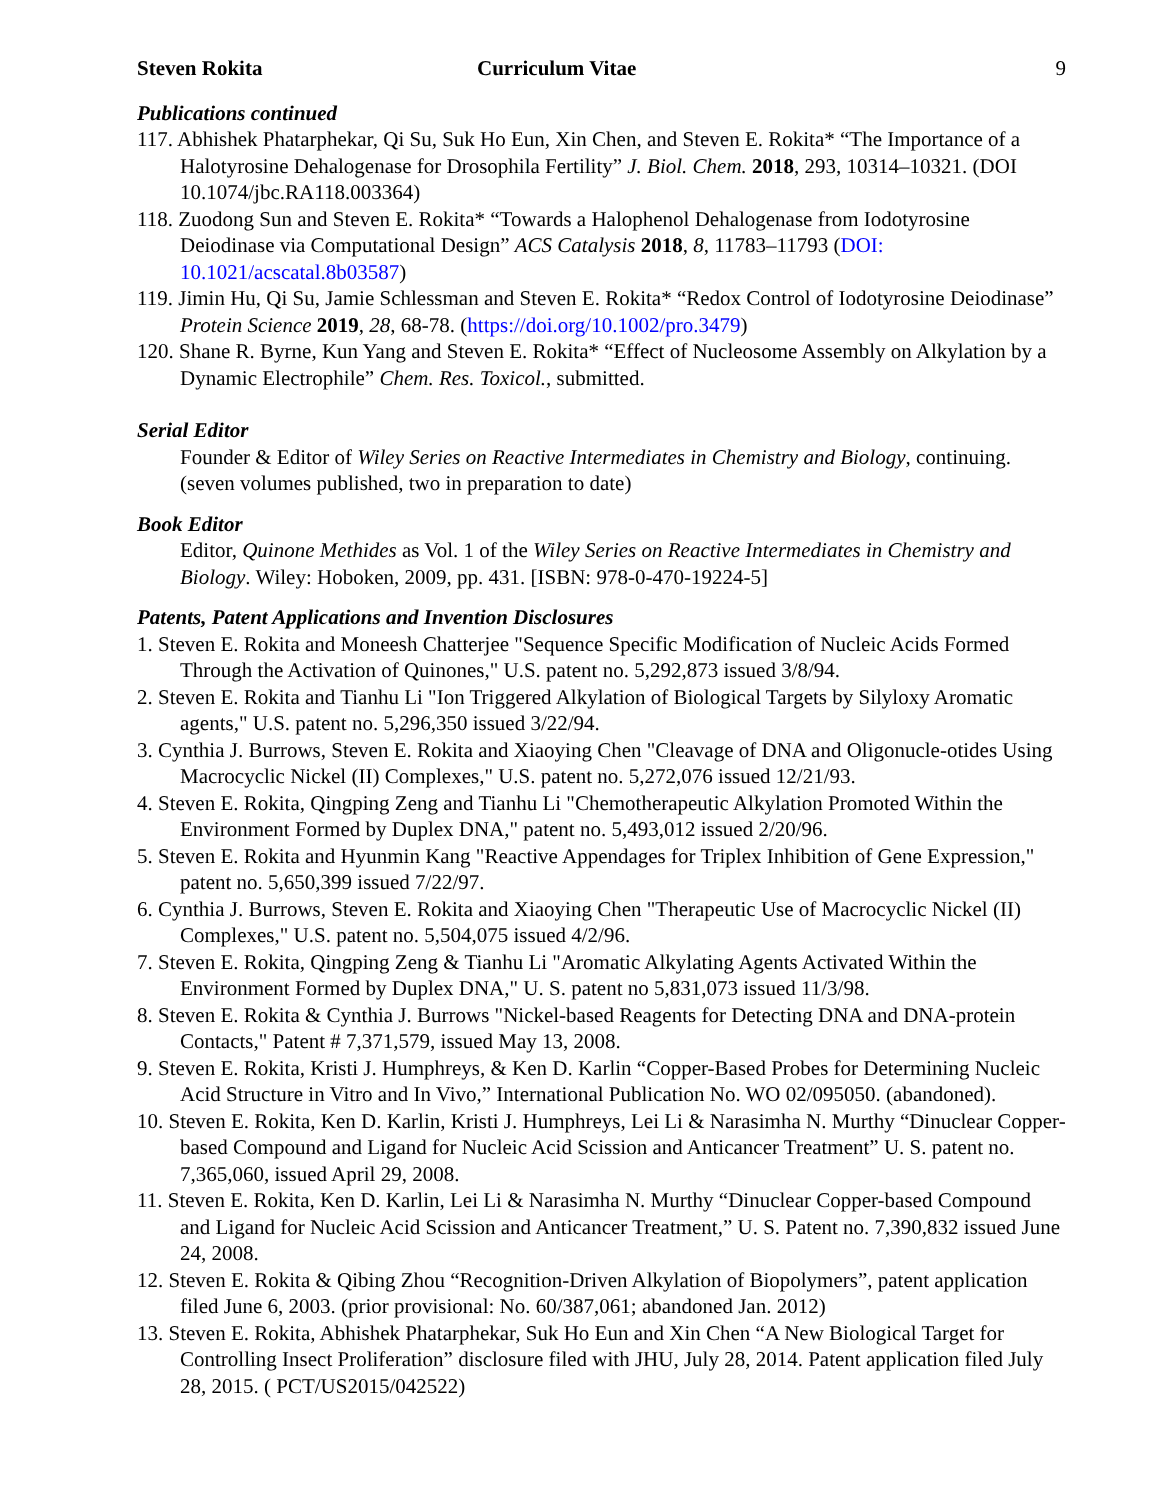Steven Rokita Curriculum Vitae 9
Publications continued
117. Abhishek Phatarphekar, Qi Su, Suk Ho Eun, Xin Chen, and Steven E. Rokita* “The Importance of a Halotyrosine Dehalogenase for Drosophila Fertility” J. Biol. Chem. 2018, 293, 10314–10321. (DOI 10.1074/jbc.RA118.003364)
118. Zuodong Sun and Steven E. Rokita* “Towards a Halophenol Dehalogenase from Iodotyrosine Deiodinase via Computational Design” ACS Catalysis 2018, 8, 11783–11793 (DOI: 10.1021/acscatal.8b03587)
119. Jimin Hu, Qi Su, Jamie Schlessman and Steven E. Rokita* “Redox Control of Iodotyrosine Deiodinase” Protein Science 2019, 28, 68-78. (https://doi.org/10.1002/pro.3479)
120. Shane R. Byrne, Kun Yang and Steven E. Rokita* “Effect of Nucleosome Assembly on Alkylation by a Dynamic Electrophile” Chem. Res. Toxicol., submitted.
Serial Editor
Founder & Editor of Wiley Series on Reactive Intermediates in Chemistry and Biology, continuing. (seven volumes published, two in preparation to date)
Book Editor
Editor, Quinone Methides as Vol. 1 of the Wiley Series on Reactive Intermediates in Chemistry and Biology. Wiley: Hoboken, 2009, pp. 431. [ISBN: 978-0-470-19224-5]
Patents, Patent Applications and Invention Disclosures
1. Steven E. Rokita and Moneesh Chatterjee "Sequence Specific Modification of Nucleic Acids Formed Through the Activation of Quinones," U.S. patent no. 5,292,873 issued 3/8/94.
2. Steven E. Rokita and Tianhu Li "Ion Triggered Alkylation of Biological Targets by Silyloxy Aromatic agents," U.S. patent no. 5,296,350 issued 3/22/94.
3. Cynthia J. Burrows, Steven E. Rokita and Xiaoying Chen "Cleavage of DNA and Oligonucle-otides Using Macrocyclic Nickel (II) Complexes," U.S. patent no. 5,272,076 issued 12/21/93.
4. Steven E. Rokita, Qingping Zeng and Tianhu Li "Chemotherapeutic Alkylation Promoted Within the Environment Formed by Duplex DNA," patent no. 5,493,012 issued 2/20/96.
5. Steven E. Rokita and Hyunmin Kang "Reactive Appendages for Triplex Inhibition of Gene Expression," patent no. 5,650,399 issued 7/22/97.
6. Cynthia J. Burrows, Steven E. Rokita and Xiaoying Chen "Therapeutic Use of Macrocyclic Nickel (II) Complexes," U.S. patent no. 5,504,075 issued 4/2/96.
7. Steven E. Rokita, Qingping Zeng & Tianhu Li "Aromatic Alkylating Agents Activated Within the Environment Formed by Duplex DNA," U. S. patent no 5,831,073 issued 11/3/98.
8. Steven E. Rokita & Cynthia J. Burrows "Nickel-based Reagents for Detecting DNA and DNA-protein Contacts," Patent # 7,371,579, issued May 13, 2008.
9. Steven E. Rokita, Kristi J. Humphreys, & Ken D. Karlin “Copper-Based Probes for Determining Nucleic Acid Structure in Vitro and In Vivo,” International Publication No. WO 02/095050. (abandoned).
10. Steven E. Rokita, Ken D. Karlin, Kristi J. Humphreys, Lei Li & Narasimha N. Murthy “Dinuclear Copper-based Compound and Ligand for Nucleic Acid Scission and Anticancer Treatment” U. S. patent no. 7,365,060, issued April 29, 2008.
11. Steven E. Rokita, Ken D. Karlin, Lei Li & Narasimha N. Murthy “Dinuclear Copper-based Compound and Ligand for Nucleic Acid Scission and Anticancer Treatment,” U. S. Patent no. 7,390,832 issued June 24, 2008.
12. Steven E. Rokita & Qibing Zhou “Recognition-Driven Alkylation of Biopolymers”, patent application filed June 6, 2003. (prior provisional: No. 60/387,061; abandoned Jan. 2012)
13. Steven E. Rokita, Abhishek Phatarphekar, Suk Ho Eun and Xin Chen “A New Biological Target for Controlling Insect Proliferation” disclosure filed with JHU, July 28, 2014. Patent application filed July 28, 2015. ( PCT/US2015/042522)